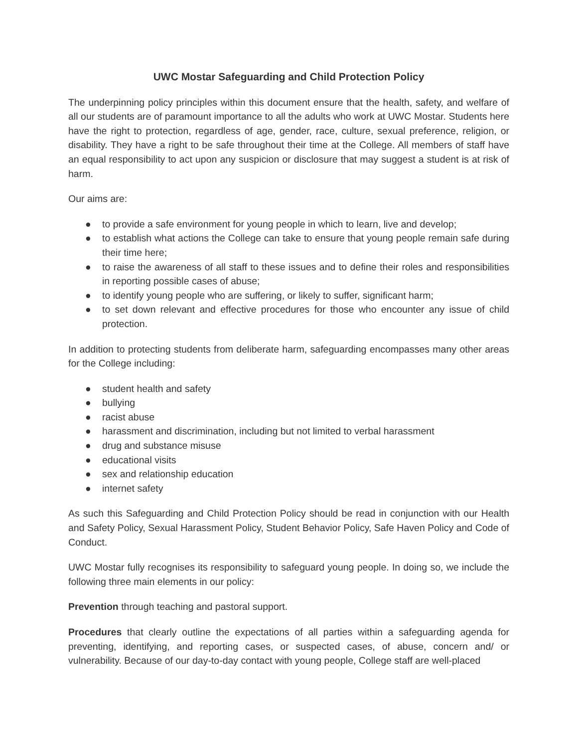UWC Mostar Safeguarding and Child Protection Policy
The underpinning policy principles within this document ensure that the health, safety, and welfare of all our students are of paramount importance to all the adults who work at UWC Mostar. Students here have the right to protection, regardless of age, gender, race, culture, sexual preference, religion, or disability. They have a right to be safe throughout their time at the College. All members of staff have an equal responsibility to act upon any suspicion or disclosure that may suggest a student is at risk of harm.
Our aims are:
● to provide a safe environment for young people in which to learn, live and develop;
● to establish what actions the College can take to ensure that young people remain safe during their time here;
● to raise the awareness of all staff to these issues and to define their roles and responsibilities in reporting possible cases of abuse;
● to identify young people who are suffering, or likely to suffer, significant harm;
● to set down relevant and effective procedures for those who encounter any issue of child protection.
In addition to protecting students from deliberate harm, safeguarding encompasses many other areas for the College including:
● student health and safety
● bullying
● racist abuse
● harassment and discrimination, including but not limited to verbal harassment
● drug and substance misuse
● educational visits
● sex and relationship education
● internet safety
As such this Safeguarding and Child Protection Policy should be read in conjunction with our Health and Safety Policy, Sexual Harassment Policy, Student Behavior Policy, Safe Haven Policy and Code of Conduct.
UWC Mostar fully recognises its responsibility to safeguard young people. In doing so, we include the following three main elements in our policy:
Prevention through teaching and pastoral support.
Procedures that clearly outline the expectations of all parties within a safeguarding agenda for preventing, identifying, and reporting cases, or suspected cases, of abuse, concern and/ or vulnerability. Because of our day-to-day contact with young people, College staff are well-placed